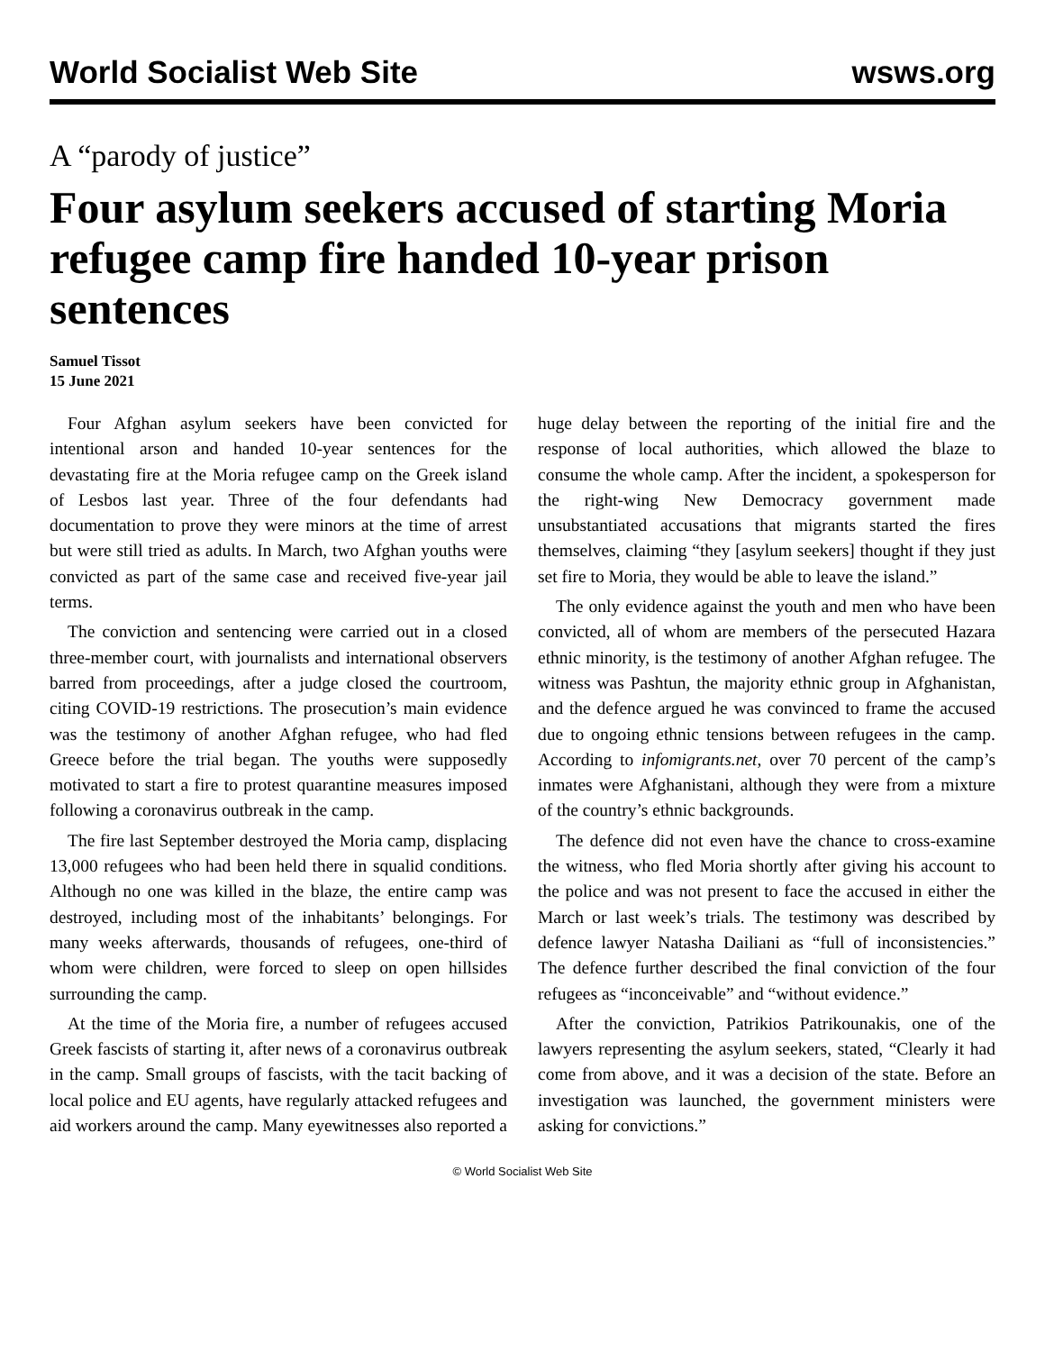World Socialist Web Site wsws.org
A “parody of justice”
Four asylum seekers accused of starting Moria refugee camp fire handed 10-year prison sentences
Samuel Tissot
15 June 2021
Four Afghan asylum seekers have been convicted for intentional arson and handed 10-year sentences for the devastating fire at the Moria refugee camp on the Greek island of Lesbos last year. Three of the four defendants had documentation to prove they were minors at the time of arrest but were still tried as adults. In March, two Afghan youths were convicted as part of the same case and received five-year jail terms.
The conviction and sentencing were carried out in a closed three-member court, with journalists and international observers barred from proceedings, after a judge closed the courtroom, citing COVID-19 restrictions. The prosecution’s main evidence was the testimony of another Afghan refugee, who had fled Greece before the trial began. The youths were supposedly motivated to start a fire to protest quarantine measures imposed following a coronavirus outbreak in the camp.
The fire last September destroyed the Moria camp, displacing 13,000 refugees who had been held there in squalid conditions. Although no one was killed in the blaze, the entire camp was destroyed, including most of the inhabitants’ belongings. For many weeks afterwards, thousands of refugees, one-third of whom were children, were forced to sleep on open hillsides surrounding the camp.
At the time of the Moria fire, a number of refugees accused Greek fascists of starting it, after news of a coronavirus outbreak in the camp. Small groups of fascists, with the tacit backing of local police and EU agents, have regularly attacked refugees and aid workers around the camp. Many eyewitnesses also reported a huge delay between the reporting of the initial fire and the response of local authorities, which allowed the blaze to consume the whole camp. After the incident, a spokesperson for the right-wing New Democracy government made unsubstantiated accusations that migrants started the fires themselves, claiming “they [asylum seekers] thought if they just set fire to Moria, they would be able to leave the island.”
The only evidence against the youth and men who have been convicted, all of whom are members of the persecuted Hazara ethnic minority, is the testimony of another Afghan refugee. The witness was Pashtun, the majority ethnic group in Afghanistan, and the defence argued he was convinced to frame the accused due to ongoing ethnic tensions between refugees in the camp. According to infomigrants.net, over 70 percent of the camp’s inmates were Afghanistani, although they were from a mixture of the country’s ethnic backgrounds.
The defence did not even have the chance to cross-examine the witness, who fled Moria shortly after giving his account to the police and was not present to face the accused in either the March or last week’s trials. The testimony was described by defence lawyer Natasha Dailiani as “full of inconsistencies.” The defence further described the final conviction of the four refugees as “inconceivable” and “without evidence.”
After the conviction, Patrikios Patrikounakis, one of the lawyers representing the asylum seekers, stated, “Clearly it had come from above, and it was a decision of the state. Before an investigation was launched, the government ministers were asking for convictions.”
© World Socialist Web Site